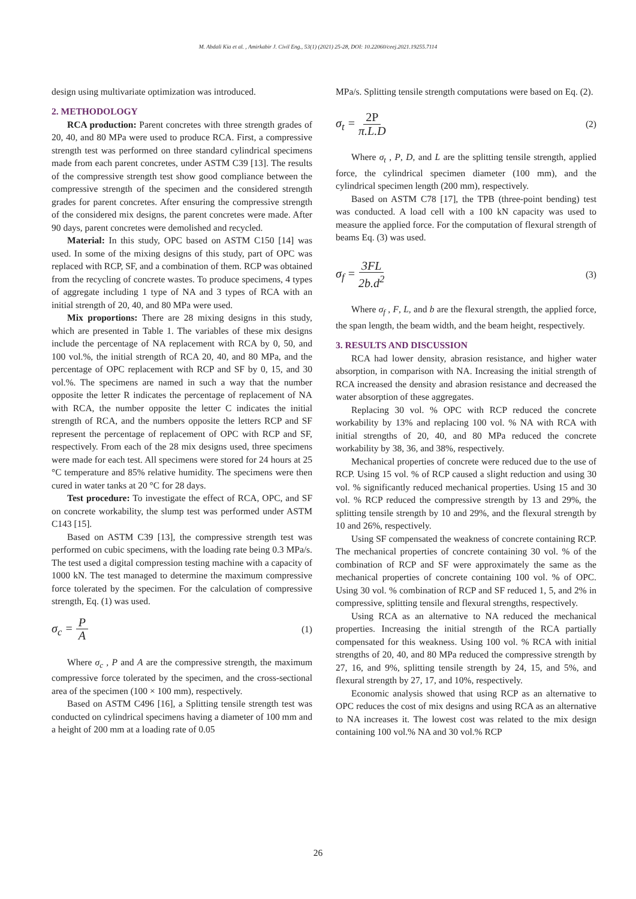M. Abdali Kia et al. , Amirkabir J. Civil Eng., 53(1) (2021) 25-28, DOI: 10.22060/ceej.2021.19255.7114
design using multivariate optimization was introduced.
2. METHODOLOGY
RCA production: Parent concretes with three strength grades of 20, 40, and 80 MPa were used to produce RCA. First, a compressive strength test was performed on three standard cylindrical specimens made from each parent concretes, under ASTM C39 [13]. The results of the compressive strength test show good compliance between the compressive strength of the specimen and the considered strength grades for parent concretes. After ensuring the compressive strength of the considered mix designs, the parent concretes were made. After 90 days, parent concretes were demolished and recycled.
Material: In this study, OPC based on ASTM C150 [14] was used. In some of the mixing designs of this study, part of OPC was replaced with RCP, SF, and a combination of them. RCP was obtained from the recycling of concrete wastes. To produce specimens, 4 types of aggregate including 1 type of NA and 3 types of RCA with an initial strength of 20, 40, and 80 MPa were used.
Mix proportions: There are 28 mixing designs in this study, which are presented in Table 1. The variables of these mix designs include the percentage of NA replacement with RCA by 0, 50, and 100 vol.%, the initial strength of RCA 20, 40, and 80 MPa, and the percentage of OPC replacement with RCP and SF by 0, 15, and 30 vol.%. The specimens are named in such a way that the number opposite the letter R indicates the percentage of replacement of NA with RCA, the number opposite the letter C indicates the initial strength of RCA, and the numbers opposite the letters RCP and SF represent the percentage of replacement of OPC with RCP and SF, respectively. From each of the 28 mix designs used, three specimens were made for each test. All specimens were stored for 24 hours at 25 °C temperature and 85% relative humidity. The specimens were then cured in water tanks at 20 °C for 28 days.
Test procedure: To investigate the effect of RCA, OPC, and SF on concrete workability, the slump test was performed under ASTM C143 [15].
Based on ASTM C39 [13], the compressive strength test was performed on cubic specimens, with the loading rate being 0.3 MPa/s. The test used a digital compression testing machine with a capacity of 1000 kN. The test managed to determine the maximum compressive force tolerated by the specimen. For the calculation of compressive strength, Eq. (1) was used.
σ<sub>c</sub> = P A (1)
Where σ<sub>c</sub> , P and A are the compressive strength, the maximum compressive force tolerated by the specimen, and the cross-sectional area of the specimen (100 × 100 mm), respectively.
Based on ASTM C496 [16], a Splitting tensile strength test was conducted on cylindrical specimens having a diameter of 100 mm and a height of 200 mm at a loading rate of 0.05
MPa/s. Splitting tensile strength computations were based on Eq. (2).
σ<sub>t</sub> = 2P π.L.D (2)
Where σ<sub>t</sub> , P, D, and L are the splitting tensile strength, applied force, the cylindrical specimen diameter (100 mm), and the cylindrical specimen length (200 mm), respectively.
Based on ASTM C78 [17], the TPB (three-point bending) test was conducted. A load cell with a 100 kN capacity was used to measure the applied force. For the computation of flexural strength of beams Eq. (3) was used.
σ<sub>f</sub> = 3FL 2b.d<sup>2</sup> (3)
Where σ<sub>f</sub> , F, L, and b are the flexural strength, the applied force, the span length, the beam width, and the beam height, respectively.
3. RESULTS AND DISCUSSION
RCA had lower density, abrasion resistance, and higher water absorption, in comparison with NA. Increasing the initial strength of RCA increased the density and abrasion resistance and decreased the water absorption of these aggregates.
Replacing 30 vol. % OPC with RCP reduced the concrete workability by 13% and replacing 100 vol. % NA with RCA with initial strengths of 20, 40, and 80 MPa reduced the concrete workability by 38, 36, and 38%, respectively.
Mechanical properties of concrete were reduced due to the use of RCP. Using 15 vol. % of RCP caused a slight reduction and using 30 vol. % significantly reduced mechanical properties. Using 15 and 30 vol. % RCP reduced the compressive strength by 13 and 29%, the splitting tensile strength by 10 and 29%, and the flexural strength by 10 and 26%, respectively.
Using SF compensated the weakness of concrete containing RCP. The mechanical properties of concrete containing 30 vol. % of the combination of RCP and SF were approximately the same as the mechanical properties of concrete containing 100 vol. % of OPC. Using 30 vol. % combination of RCP and SF reduced 1, 5, and 2% in compressive, splitting tensile and flexural strengths, respectively.
Using RCA as an alternative to NA reduced the mechanical properties. Increasing the initial strength of the RCA partially compensated for this weakness. Using 100 vol. % RCA with initial strengths of 20, 40, and 80 MPa reduced the compressive strength by 27, 16, and 9%, splitting tensile strength by 24, 15, and 5%, and flexural strength by 27, 17, and 10%, respectively.
Economic analysis showed that using RCP as an alternative to OPC reduces the cost of mix designs and using RCA as an alternative to NA increases it. The lowest cost was related to the mix design containing 100 vol.% NA and 30 vol.% RCP
26